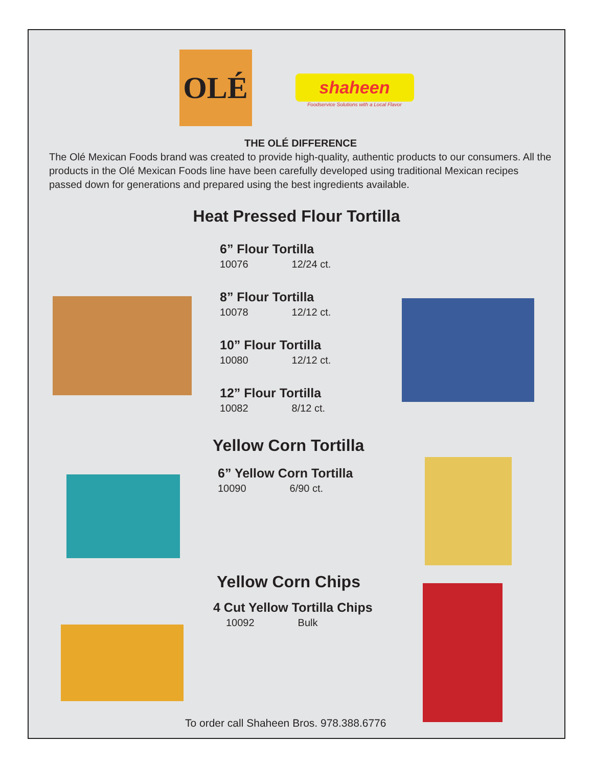OLÉ
shaheen
Foodservice Solutions with a Local Flavor
THE OLÉ DIFFERENCE
The Olé Mexican Foods brand was created to provide high-quality, authentic products to our consumers. All the products in the Olé Mexican Foods line have been carefully developed using traditional Mexican recipes passed down for generations and prepared using the best ingredients available.
Heat Pressed Flour Tortilla
6” Flour Tortilla
10076 12/24 ct.
8” Flour Tortilla
10078 12/12 ct.
10” Flour Tortilla
10080 12/12 ct.
12” Flour Tortilla
10082 8/12 ct.
Yellow Corn Tortilla
6” Yellow Corn Tortilla
10090 6/90 ct.
Yellow Corn Chips
4 Cut Yellow Tortilla Chips
10092 Bulk
To order call Shaheen Bros. 978.388.6776